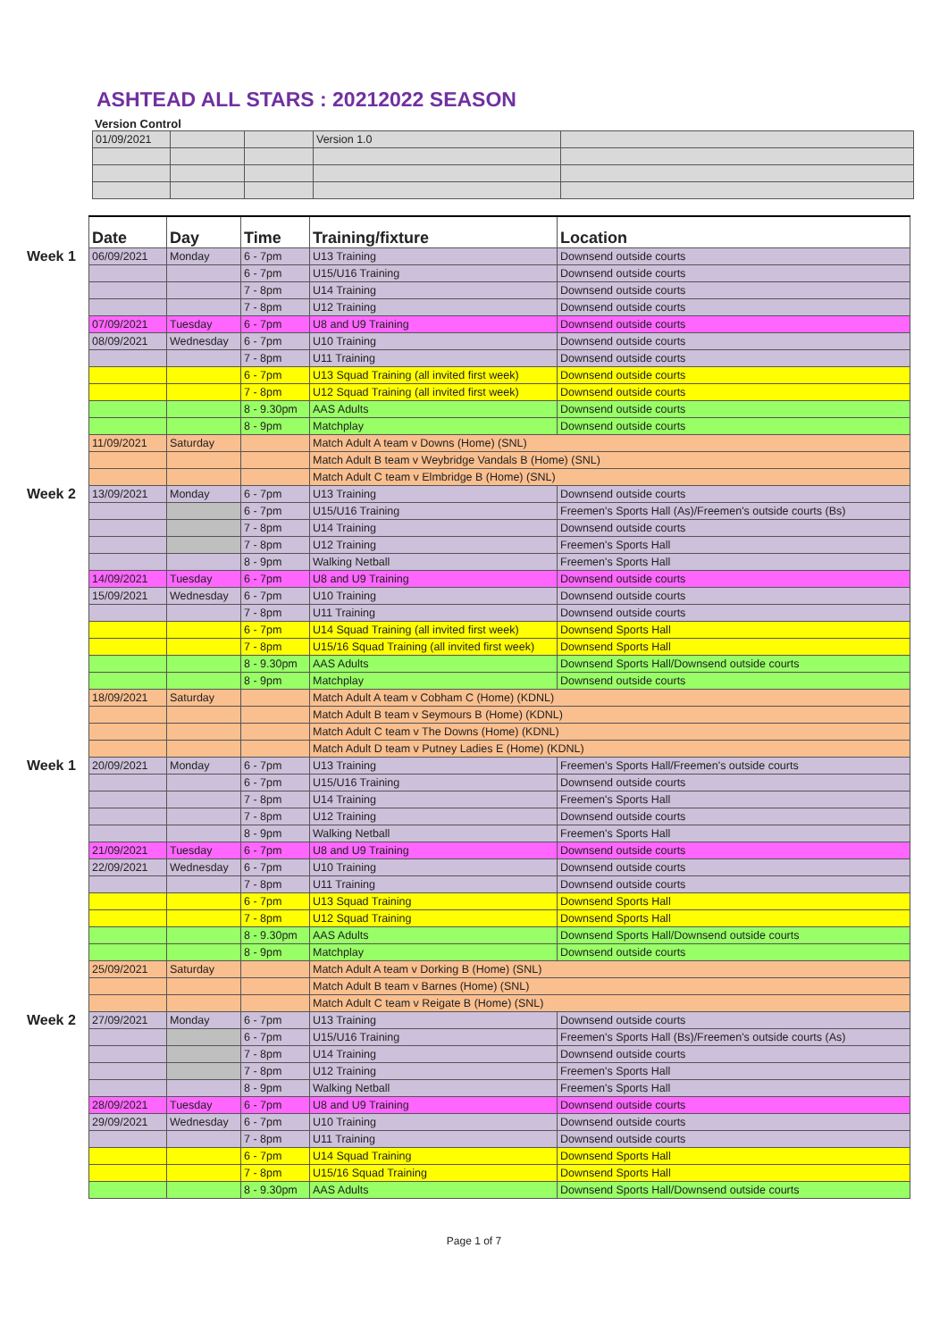ASHTEAD ALL STARS : 20212022 SEASON
Version Control
| 01/09/2021 | | | Version 1.0 | |
| | Date | Day | Time | Training/fixture | Location |
| Week 1 | 06/09/2021 | Monday | 6 - 7pm | U13 Training | Downsend outside courts |
| | | | 6 - 7pm | U15/U16 Training | Downsend outside courts |
| | | | 7 - 8pm | U14 Training | Downsend outside courts |
| | | | 7 - 8pm | U12 Training | Downsend outside courts |
| | 07/09/2021 | Tuesday | 6 - 7pm | U8 and U9 Training | Downsend outside courts |
| | 08/09/2021 | Wednesday | 6 - 7pm | U10 Training | Downsend outside courts |
| | | | 7 - 8pm | U11 Training | Downsend outside courts |
| | | | 6 - 7pm | U13 Squad Training (all invited first week) | Downsend outside courts |
| | | | 7 - 8pm | U12 Squad Training (all invited first week) | Downsend outside courts |
| | | | 8 - 9.30pm | AAS Adults | Downsend outside courts |
| | | | 8 - 9pm | Matchplay | Downsend outside courts |
| | 11/09/2021 | Saturday | | Match Adult A team v Downs (Home) (SNL) | |
| | | | | Match Adult B team v Weybridge Vandals B (Home) (SNL) | |
| | | | | Match Adult C team v Elmbridge B (Home) (SNL) | |
| Week 2 | 13/09/2021 | Monday | 6 - 7pm | U13 Training | Downsend outside courts |
| | | | 6 - 7pm | U15/U16 Training | Freemen's Sports Hall (As)/Freemen's outside courts (Bs) |
| | | | 7 - 8pm | U14 Training | Downsend outside courts |
| | | | 7 - 8pm | U12 Training | Freemen's Sports Hall |
| | | | 8 - 9pm | Walking Netball | Freemen's Sports Hall |
| | 14/09/2021 | Tuesday | 6 - 7pm | U8 and U9 Training | Downsend outside courts |
| | 15/09/2021 | Wednesday | 6 - 7pm | U10 Training | Downsend outside courts |
| | | | 7 - 8pm | U11 Training | Downsend outside courts |
| | | | 6 - 7pm | U14 Squad Training (all invited first week) | Downsend Sports Hall |
| | | | 7 - 8pm | U15/16 Squad Training (all invited first week) | Downsend Sports Hall |
| | | | 8 - 9.30pm | AAS Adults | Downsend Sports Hall/Downsend outside courts |
| | | | 8 - 9pm | Matchplay | Downsend outside courts |
| | 18/09/2021 | Saturday | | Match Adult A team v Cobham C (Home) (KDNL) | |
| | | | | Match Adult B team v Seymours B (Home) (KDNL) | |
| | | | | Match Adult C team v The Downs (Home) (KDNL) | |
| | | | | Match Adult D team v Putney Ladies E (Home) (KDNL) | |
| Week 1 | 20/09/2021 | Monday | 6 - 7pm | U13 Training | Freemen's Sports Hall/Freemen's outside courts |
| | | | 6 - 7pm | U15/U16 Training | Downsend outside courts |
| | | | 7 - 8pm | U14 Training | Freemen's Sports Hall |
| | | | 7 - 8pm | U12 Training | Downsend outside courts |
| | | | 8 - 9pm | Walking Netball | Freemen's Sports Hall |
| | 21/09/2021 | Tuesday | 6 - 7pm | U8 and U9 Training | Downsend outside courts |
| | 22/09/2021 | Wednesday | 6 - 7pm | U10 Training | Downsend outside courts |
| | | | 7 - 8pm | U11 Training | Downsend outside courts |
| | | | 6 - 7pm | U13 Squad Training | Downsend Sports Hall |
| | | | 7 - 8pm | U12 Squad Training | Downsend Sports Hall |
| | | | 8 - 9.30pm | AAS Adults | Downsend Sports Hall/Downsend outside courts |
| | | | 8 - 9pm | Matchplay | Downsend outside courts |
| | 25/09/2021 | Saturday | | Match Adult A team v Dorking B (Home) (SNL) | |
| | | | | Match Adult B team v Barnes (Home) (SNL) | |
| | | | | Match Adult C team v Reigate B (Home) (SNL) | |
| Week 2 | 27/09/2021 | Monday | 6 - 7pm | U13 Training | Downsend outside courts |
| | | | 6 - 7pm | U15/U16 Training | Freemen's Sports Hall (Bs)/Freemen's outside courts (As) |
| | | | 7 - 8pm | U14 Training | Downsend outside courts |
| | | | 7 - 8pm | U12 Training | Freemen's Sports Hall |
| | | | 8 - 9pm | Walking Netball | Freemen's Sports Hall |
| | 28/09/2021 | Tuesday | 6 - 7pm | U8 and U9 Training | Downsend outside courts |
| | 29/09/2021 | Wednesday | 6 - 7pm | U10 Training | Downsend outside courts |
| | | | 7 - 8pm | U11 Training | Downsend outside courts |
| | | | 6 - 7pm | U14 Squad Training | Downsend Sports Hall |
| | | | 7 - 8pm | U15/16 Squad Training | Downsend Sports Hall |
| | | | 8 - 9.30pm | AAS Adults | Downsend Sports Hall/Downsend outside courts |
Page 1 of 7